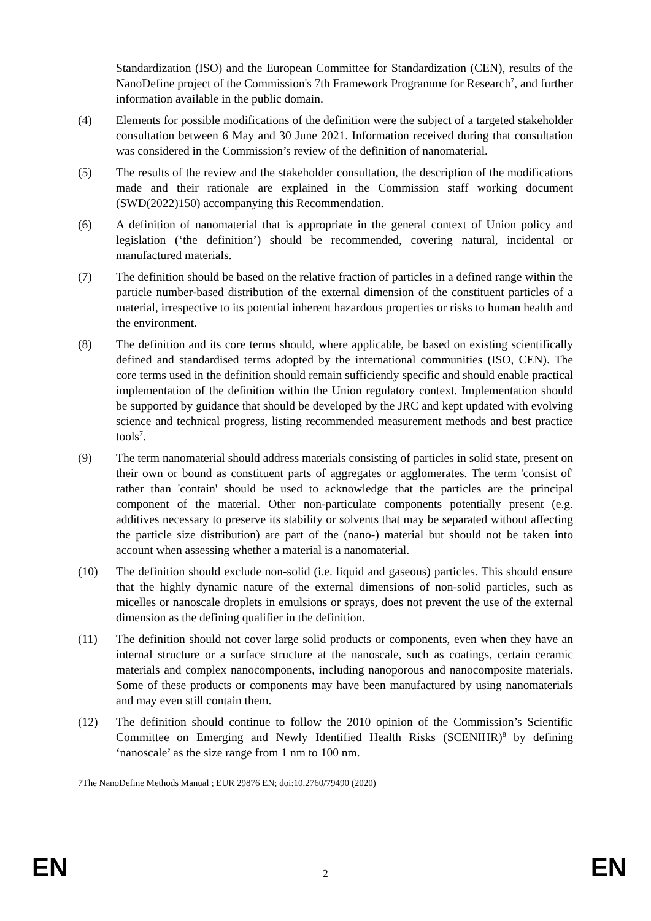Standardization (ISO) and the European Committee for Standardization (CEN), results of the NanoDefine project of the Commission's 7th Framework Programme for Research<sup>7</sup>, and further information available in the public domain.
(4) Elements for possible modifications of the definition were the subject of a targeted stakeholder consultation between 6 May and 30 June 2021. Information received during that consultation was considered in the Commission’s review of the definition of nanomaterial.
(5) The results of the review and the stakeholder consultation, the description of the modifications made and their rationale are explained in the Commission staff working document (SWD(2022)150) accompanying this Recommendation.
(6) A definition of nanomaterial that is appropriate in the general context of Union policy and legislation (‘the definition’) should be recommended, covering natural, incidental or manufactured materials.
(7) The definition should be based on the relative fraction of particles in a defined range within the particle number-based distribution of the external dimension of the constituent particles of a material, irrespective to its potential inherent hazardous properties or risks to human health and the environment.
(8) The definition and its core terms should, where applicable, be based on existing scientifically defined and standardised terms adopted by the international communities (ISO, CEN). The core terms used in the definition should remain sufficiently specific and should enable practical implementation of the definition within the Union regulatory context. Implementation should be supported by guidance that should be developed by the JRC and kept updated with evolving science and technical progress, listing recommended measurement methods and best practice tools<sup>7</sup>.
(9) The term nanomaterial should address materials consisting of particles in solid state, present on their own or bound as constituent parts of aggregates or agglomerates. The term 'consist of' rather than 'contain' should be used to acknowledge that the particles are the principal component of the material. Other non-particulate components potentially present (e.g. additives necessary to preserve its stability or solvents that may be separated without affecting the particle size distribution) are part of the (nano-) material but should not be taken into account when assessing whether a material is a nanomaterial.
(10) The definition should exclude non-solid (i.e. liquid and gaseous) particles. This should ensure that the highly dynamic nature of the external dimensions of non-solid particles, such as micelles or nanoscale droplets in emulsions or sprays, does not prevent the use of the external dimension as the defining qualifier in the definition.
(11) The definition should not cover large solid products or components, even when they have an internal structure or a surface structure at the nanoscale, such as coatings, certain ceramic materials and complex nanocomponents, including nanoporous and nanocomposite materials. Some of these products or components may have been manufactured by using nanomaterials and may even still contain them.
(12) The definition should continue to follow the 2010 opinion of the Commission’s Scientific Committee on Emerging and Newly Identified Health Risks (SCENIHR)<sup>8</sup> by defining ‘nanoscale’ as the size range from 1 nm to 100 nm.
7 The NanoDefine Methods Manual ; EUR 29876 EN; doi:10.2760/79490 (2020)
EN
2
EN